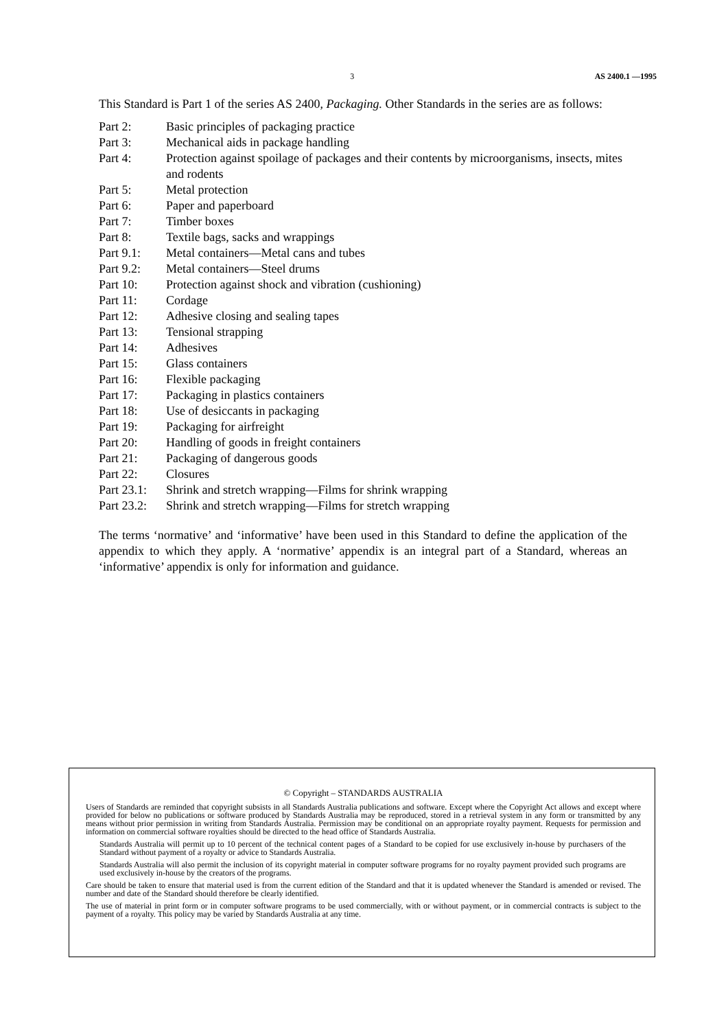3 AS 2400.1 —1995
This Standard is Part 1 of the series AS 2400, Packaging. Other Standards in the series are as follows:
| Part 2: | Basic principles of packaging practice |
| Part 3: | Mechanical aids in package handling |
| Part 4: | Protection against spoilage of packages and their contents by microorganisms, insects, mites and rodents |
| Part 5: | Metal protection |
| Part 6: | Paper and paperboard |
| Part 7: | Timber boxes |
| Part 8: | Textile bags, sacks and wrappings |
| Part 9.1: | Metal containers—Metal cans and tubes |
| Part 9.2: | Metal containers—Steel drums |
| Part 10: | Protection against shock and vibration (cushioning) |
| Part 11: | Cordage |
| Part 12: | Adhesive closing and sealing tapes |
| Part 13: | Tensional strapping |
| Part 14: | Adhesives |
| Part 15: | Glass containers |
| Part 16: | Flexible packaging |
| Part 17: | Packaging in plastics containers |
| Part 18: | Use of desiccants in packaging |
| Part 19: | Packaging for airfreight |
| Part 20: | Handling of goods in freight containers |
| Part 21: | Packaging of dangerous goods |
| Part 22: | Closures |
| Part 23.1: | Shrink and stretch wrapping—Films for shrink wrapping |
| Part 23.2: | Shrink and stretch wrapping—Films for stretch wrapping |
The terms ‘normative’ and ‘informative’ have been used in this Standard to define the application of the appendix to which they apply. A ‘normative’ appendix is an integral part of a Standard, whereas an ‘informative’ appendix is only for information and guidance.
© Copyright – STANDARDS AUSTRALIA
Users of Standards are reminded that copyright subsists in all Standards Australia publications and software. Except where the Copyright Act allows and except where provided for below no publications or software produced by Standards Australia may be reproduced, stored in a retrieval system in any form or transmitted by any means without prior permission in writing from Standards Australia. Permission may be conditional on an appropriate royalty payment. Requests for permission and information on commercial software royalties should be directed to the head office of Standards Australia.
Standards Australia will permit up to 10 percent of the technical content pages of a Standard to be copied for use exclusively in-house by purchasers of the Standard without payment of a royalty or advice to Standards Australia.
Standards Australia will also permit the inclusion of its copyright material in computer software programs for no royalty payment provided such programs are used exclusively in-house by the creators of the programs.
Care should be taken to ensure that material used is from the current edition of the Standard and that it is updated whenever the Standard is amended or revised. The number and date of the Standard should therefore be clearly identified.
The use of material in print form or in computer software programs to be used commercially, with or without payment, or in commercial contracts is subject to the payment of a royalty. This policy may be varied by Standards Australia at any time.